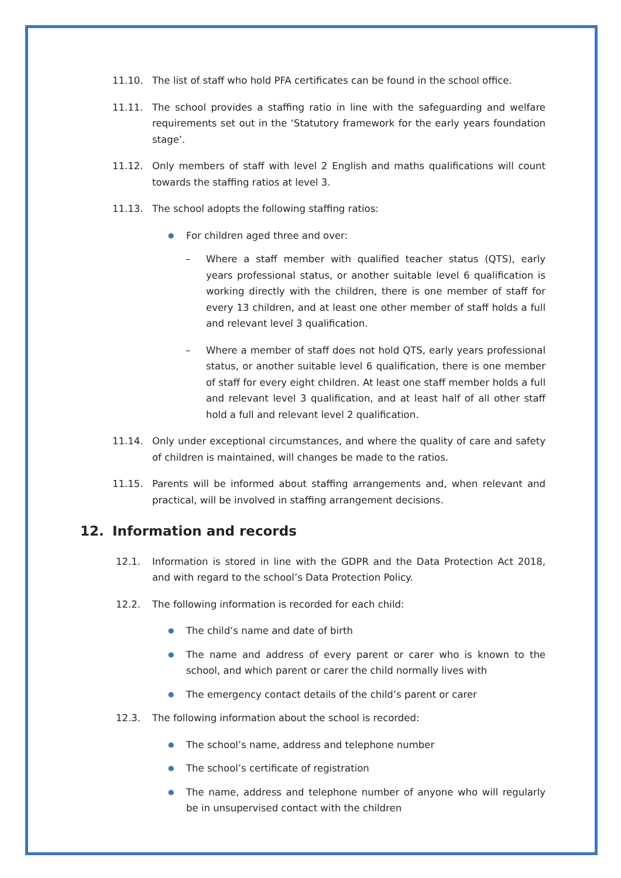11.10. The list of staff who hold PFA certificates can be found in the school office.
11.11. The school provides a staffing ratio in line with the safeguarding and welfare requirements set out in the ‘Statutory framework for the early years foundation stage’.
11.12. Only members of staff with level 2 English and maths qualifications will count towards the staffing ratios at level 3.
11.13. The school adopts the following staffing ratios:
●
For children aged three and over:
– Where a staff member with qualified teacher status (QTS), early years professional status, or another suitable level 6 qualification is working directly with the children, there is one member of staff for every 13 children, and at least one other member of staff holds a full and relevant level 3 qualification.
– Where a member of staff does not hold QTS, early years professional status, or another suitable level 6 qualification, there is one member of staff for every eight children. At least one staff member holds a full and relevant level 3 qualification, and at least half of all other staff hold a full and relevant level 2 qualification.
11.14. Only under exceptional circumstances, and where the quality of care and safety of children is maintained, will changes be made to the ratios.
11.15. Parents will be informed about staffing arrangements and, when relevant and practical, will be involved in staffing arrangement decisions.
12. Information and records
12.1. Information is stored in line with the GDPR and the Data Protection Act 2018, and with regard to the school’s Data Protection Policy.
12.2. The following information is recorded for each child:
●
The child’s name and date of birth
●
The name and address of every parent or carer who is known to the school, and which parent or carer the child normally lives with
●
The emergency contact details of the child’s parent or carer
12.3. The following information about the school is recorded:
●
The school’s name, address and telephone number
●
The school’s certificate of registration
●
The name, address and telephone number of anyone who will regularly be in unsupervised contact with the children